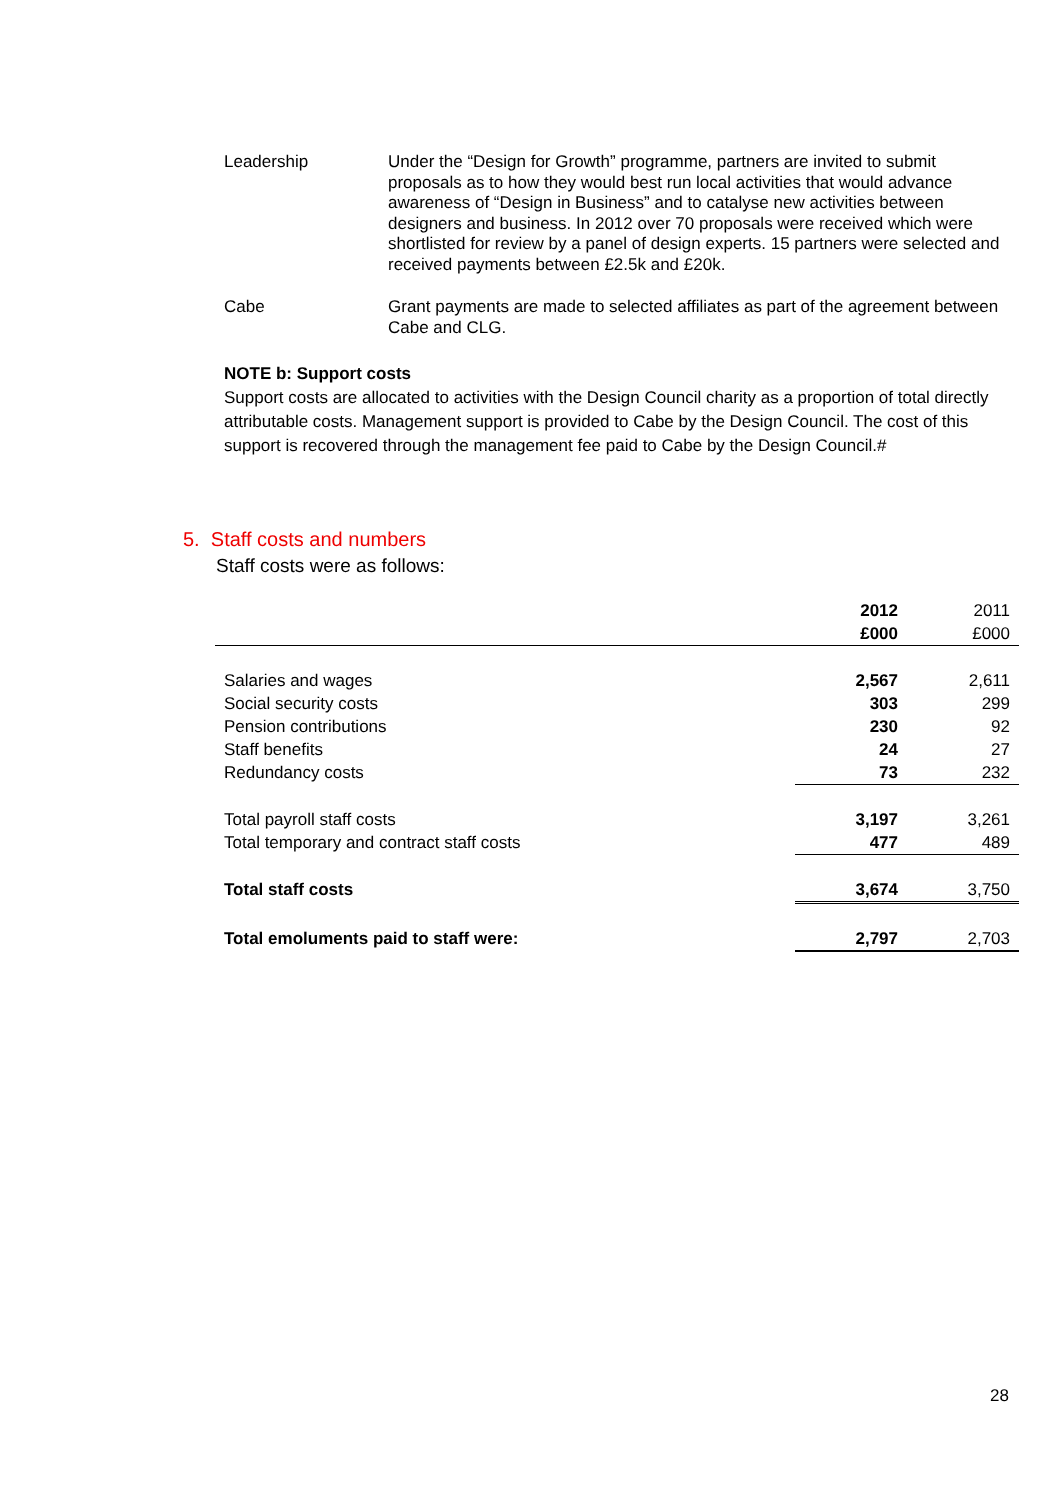Leadership Under the “Design for Growth” programme, partners are invited to submit proposals as to how they would best run local activities that would advance awareness of “Design in Business” and to catalyse new activities between designers and business. In 2012 over 70 proposals were received which were shortlisted for review by a panel of design experts. 15 partners were selected and received payments between £2.5k and £20k.
Cabe Grant payments are made to selected affiliates as part of the agreement between Cabe and CLG.
NOTE b: Support costs
Support costs are allocated to activities with the Design Council charity as a proportion of total directly attributable costs. Management support is provided to Cabe by the Design Council. The cost of this support is recovered through the management fee paid to Cabe by the Design Council.#
5. Staff costs and numbers
Staff costs were as follows:
| | 2012 | 2011 |
| | £000 | £000 |
| Salaries and wages | 2,567 | 2,611 |
| Social security costs | 303 | 299 |
| Pension contributions | 230 | 92 |
| Staff benefits | 24 | 27 |
| Redundancy costs | 73 | 232 |
| Total payroll staff costs | 3,197 | 3,261 |
| Total temporary and contract staff costs | 477 | 489 |
| Total staff costs | 3,674 | 3,750 |
| Total emoluments paid to staff were: | 2,797 | 2,703 |
28